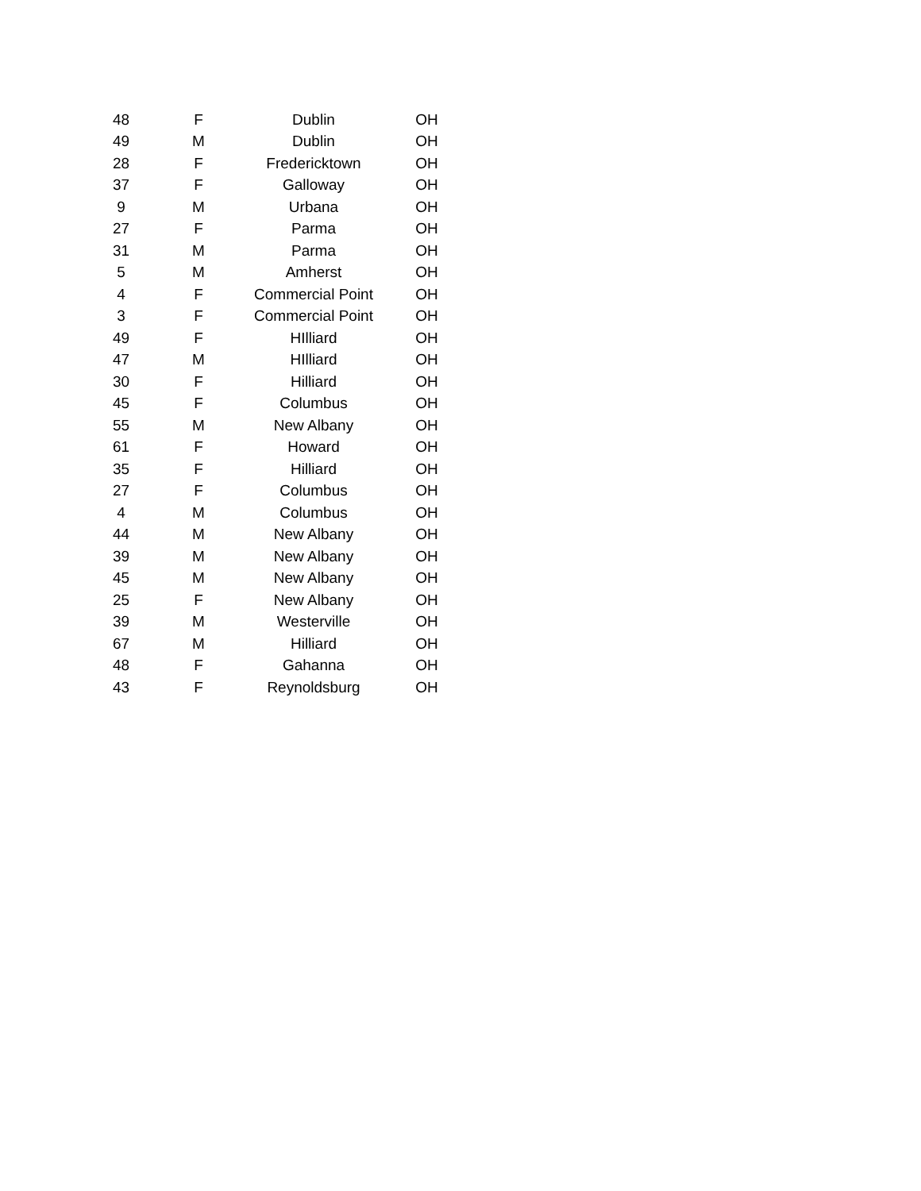| 48 | F | Dublin | OH |
| 49 | M | Dublin | OH |
| 28 | F | Fredericktown | OH |
| 37 | F | Galloway | OH |
| 9 | M | Urbana | OH |
| 27 | F | Parma | OH |
| 31 | M | Parma | OH |
| 5 | M | Amherst | OH |
| 4 | F | Commercial Point | OH |
| 3 | F | Commercial Point | OH |
| 49 | F | HIlliard | OH |
| 47 | M | HIlliard | OH |
| 30 | F | Hilliard | OH |
| 45 | F | Columbus | OH |
| 55 | M | New Albany | OH |
| 61 | F | Howard | OH |
| 35 | F | Hilliard | OH |
| 27 | F | Columbus | OH |
| 4 | M | Columbus | OH |
| 44 | M | New Albany | OH |
| 39 | M | New Albany | OH |
| 45 | M | New Albany | OH |
| 25 | F | New Albany | OH |
| 39 | M | Westerville | OH |
| 67 | M | Hilliard | OH |
| 48 | F | Gahanna | OH |
| 43 | F | Reynoldsburg | OH |